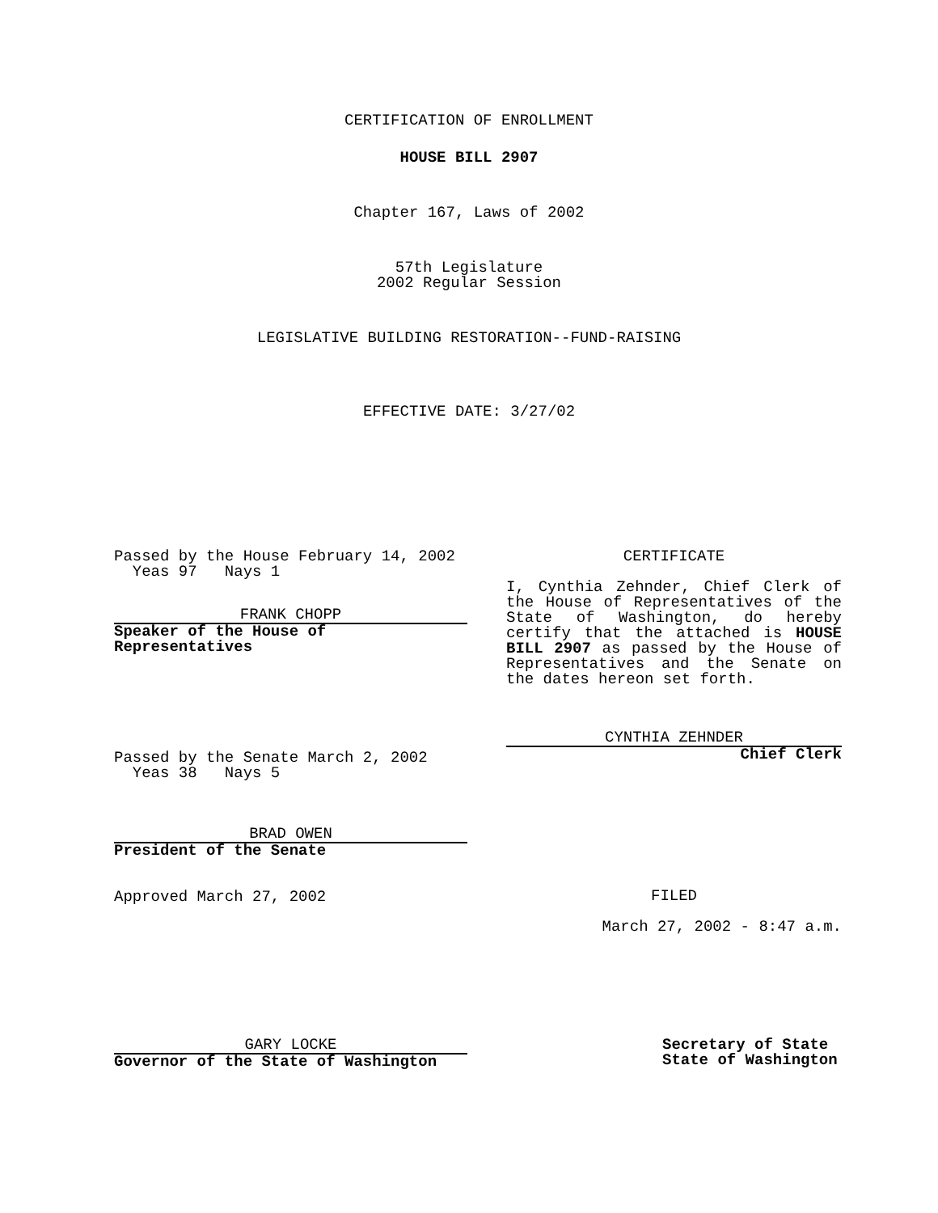CERTIFICATION OF ENROLLMENT
HOUSE BILL 2907
Chapter 167, Laws of 2002
57th Legislature
2002 Regular Session
LEGISLATIVE BUILDING RESTORATION--FUND-RAISING
EFFECTIVE DATE: 3/27/02
Passed by the House February 14, 2002
Yeas 97 Nays 1
FRANK CHOPP
Speaker of the House of
Representatives
Passed by the Senate March 2, 2002
Yeas 38 Nays 5
BRAD OWEN
President of the Senate
Approved March 27, 2002
GARY LOCKE
Governor of the State of Washington
CERTIFICATE
I, Cynthia Zehnder, Chief Clerk of the House of Representatives of the State of Washington, do hereby certify that the attached is HOUSE BILL 2907 as passed by the House of Representatives and the Senate on the dates hereon set forth.
CYNTHIA ZEHNDER
Chief Clerk
FILED
March 27, 2002 - 8:47 a.m.
Secretary of State
State of Washington